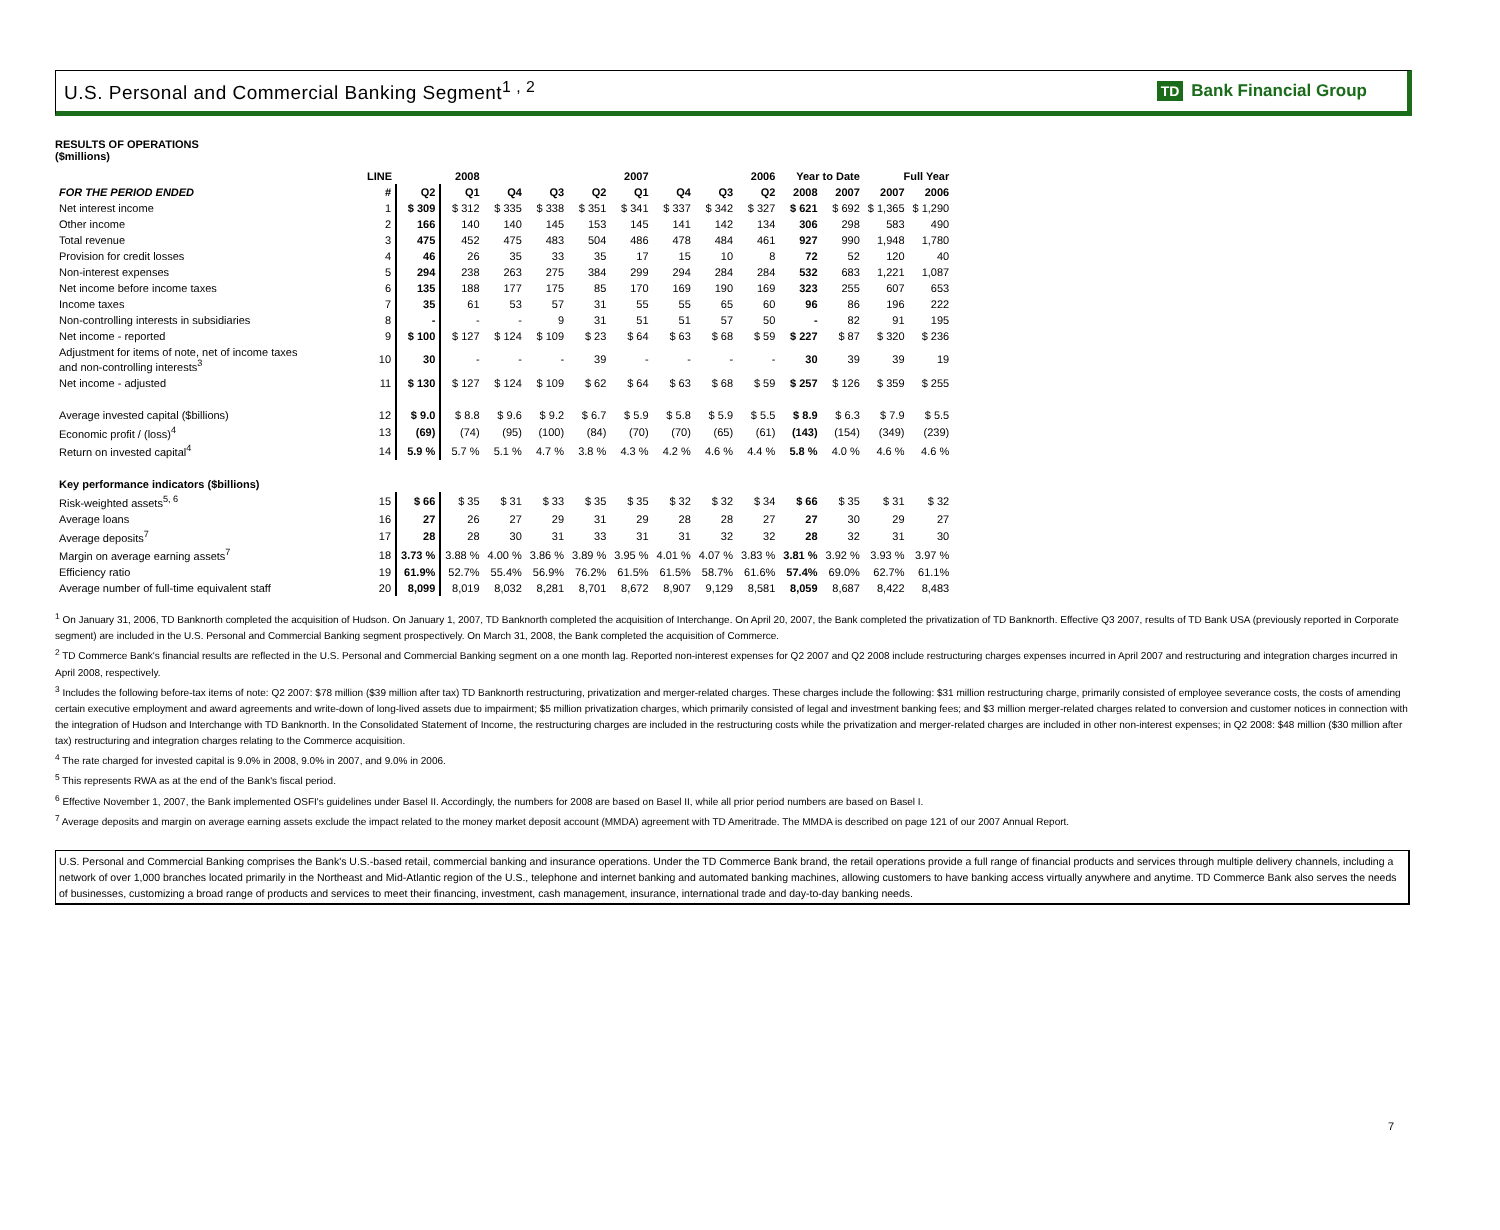U.S. Personal and Commercial Banking Segment<sup>1 , 2</sup>
TD Bank Financial Group
RESULTS OF OPERATIONS
($millions)
| | LINE | 2008 | | 2007 | | | | 2006 | | | Year to Date | | Full Year | |
| --- | --- | --- | --- | --- | --- | --- | --- | --- | --- | --- | --- | --- | --- | --- |
| FOR THE PERIOD ENDED | # | Q2 | Q1 | Q4 | Q3 | Q2 | Q1 | Q4 | Q3 | Q2 | 2008 | 2007 | 2007 | 2006 |
| Net interest income | 1 | $ 309 | $ 312 | $ 335 | $ 338 | $ 351 | $ 341 | $ 337 | $ 342 | $ 327 | $ 621 | $ 692 | $ 1,365 | $ 1,290 |
| Other income | 2 | 166 | 140 | 140 | 145 | 153 | 145 | 141 | 142 | 134 | 306 | 298 | 583 | 490 |
| Total revenue | 3 | 475 | 452 | 475 | 483 | 504 | 486 | 478 | 484 | 461 | 927 | 990 | 1,948 | 1,780 |
| Provision for credit losses | 4 | 46 | 26 | 35 | 33 | 35 | 17 | 15 | 10 | 8 | 72 | 52 | 120 | 40 |
| Non-interest expenses | 5 | 294 | 238 | 263 | 275 | 384 | 299 | 294 | 284 | 284 | 532 | 683 | 1,221 | 1,087 |
| Net income before income taxes | 6 | 135 | 188 | 177 | 175 | 85 | 170 | 169 | 190 | 169 | 323 | 255 | 607 | 653 |
| Income taxes | 7 | 35 | 61 | 53 | 57 | 31 | 55 | 55 | 65 | 60 | 96 | 86 | 196 | 222 |
| Non-controlling interests in subsidiaries | 8 | - | - | - | 9 | 31 | 51 | 51 | 57 | 50 | - | 82 | 91 | 195 |
| Net income - reported | 9 | $ 100 | $ 127 | $ 124 | $ 109 | $ 23 | $ 64 | $ 63 | $ 68 | $ 59 | $ 227 | $ 87 | $ 320 | $ 236 |
| Adjustment for items of note, net of income taxes and non-controlling interests<sup>3</sup> | 10 | 30 | - | - | - | 39 | - | - | - | - | 30 | 39 | 39 | 19 |
| Net income - adjusted | 11 | $ 130 | $ 127 | $ 124 | $ 109 | $ 62 | $ 64 | $ 63 | $ 68 | $ 59 | $ 257 | $ 126 | $ 359 | $ 255 |
| Average invested capital ($billions) | 12 | $ 9.0 | $ 8.8 | $ 9.6 | $ 9.2 | $ 6.7 | $ 5.9 | $ 5.8 | $ 5.9 | $ 5.5 | $ 8.9 | $ 6.3 | $ 7.9 | $ 5.5 |
| Economic profit / (loss)<sup>4</sup> | 13 | (69) | (74) | (95) | (100) | (84) | (70) | (70) | (65) | (61) | (143) | (154) | (349) | (239) |
| Return on invested capital<sup>4</sup> | 14 | 5.9 % | 5.7 % | 5.1 % | 4.7 % | 3.8 % | 4.3 % | 4.2 % | 4.6 % | 4.4 % | 5.8 % | 4.0 % | 4.6 % | 4.6 % |
| Key performance indicators ($billions) | | | | | | | | | | | | | | |
| Risk-weighted assets<sup>5, 6</sup> | 15 | $ 66 | $ 35 | $ 31 | $ 33 | $ 35 | $ 35 | $ 32 | $ 32 | $ 34 | $ 66 | $ 35 | $ 31 | $ 32 |
| Average loans | 16 | 27 | 26 | 27 | 29 | 31 | 29 | 28 | 28 | 27 | 27 | 30 | 29 | 27 |
| Average deposits<sup>7</sup> | 17 | 28 | 28 | 30 | 31 | 33 | 31 | 31 | 32 | 32 | 28 | 32 | 31 | 30 |
| Margin on average earning assets<sup>7</sup> | 18 | 3.73 % | 3.88 % | 4.00 % | 3.86 % | 3.89 % | 3.95 % | 4.01 % | 4.07 % | 3.83 % | 3.81 % | 3.92 % | 3.93 % | 3.97 % |
| Efficiency ratio | 19 | 61.9% | 52.7% | 55.4% | 56.9% | 76.2% | 61.5% | 61.5% | 58.7% | 61.6% | 57.4% | 69.0% | 62.7% | 61.1% |
| Average number of full-time equivalent staff | 20 | 8,099 | 8,019 | 8,032 | 8,281 | 8,701 | 8,672 | 8,907 | 9,129 | 8,581 | 8,059 | 8,687 | 8,422 | 8,483 |
<sup>1</sup> On January 31, 2006, TD Banknorth completed the acquisition of Hudson. On January 1, 2007, TD Banknorth completed the acquisition of Interchange. On April 20, 2007, the Bank completed the privatization of TD Banknorth. Effective Q3 2007, results of TD Bank USA (previously reported in Corporate segment) are included in the U.S. Personal and Commercial Banking segment prospectively. On March 31, 2008, the Bank completed the acquisition of Commerce.
<sup>2</sup> TD Commerce Bank's financial results are reflected in the U.S. Personal and Commercial Banking segment on a one month lag. Reported non-interest expenses for Q2 2007 and Q2 2008 include restructuring charges expenses incurred in April 2007 and restructuring and integration charges incurred in April 2008, respectively.
<sup>3</sup> Includes the following before-tax items of note: Q2 2007: $78 million ($39 million after tax) TD Banknorth restructuring, privatization and merger-related charges. These charges include the following: $31 million restructuring charge, primarily consisted of employee severance costs, the costs of amending certain executive employment and award agreements and write-down of long-lived assets due to impairment; $5 million privatization charges, which primarily consisted of legal and investment banking fees; and $3 million merger-related charges related to conversion and customer notices in connection with the integration of Hudson and Interchange with TD Banknorth. In the Consolidated Statement of Income, the restructuring charges are included in the restructuring costs while the privatization and merger-related charges are included in other non-interest expenses; in Q2 2008: $48 million ($30 million after tax) restructuring and integration charges relating to the Commerce acquisition.
<sup>4</sup> The rate charged for invested capital is 9.0% in 2008, 9.0% in 2007, and 9.0% in 2006.
<sup>5</sup> This represents RWA as at the end of the Bank's fiscal period.
<sup>6</sup> Effective November 1, 2007, the Bank implemented OSFI's guidelines under Basel II. Accordingly, the numbers for 2008 are based on Basel II, while all prior period numbers are based on Basel I.
<sup>7</sup> Average deposits and margin on average earning assets exclude the impact related to the money market deposit account (MMDA) agreement with TD Ameritrade. The MMDA is described on page 121 of our 2007 Annual Report.
U.S. Personal and Commercial Banking comprises the Bank's U.S.-based retail, commercial banking and insurance operations. Under the TD Commerce Bank brand, the retail operations provide a full range of financial products and services through multiple delivery channels, including a network of over 1,000 branches located primarily in the Northeast and Mid-Atlantic region of the U.S., telephone and internet banking and automated banking machines, allowing customers to have banking access virtually anywhere and anytime. TD Commerce Bank also serves the needs of businesses, customizing a broad range of products and services to meet their financing, investment, cash management, insurance, international trade and day-to-day banking needs.
7